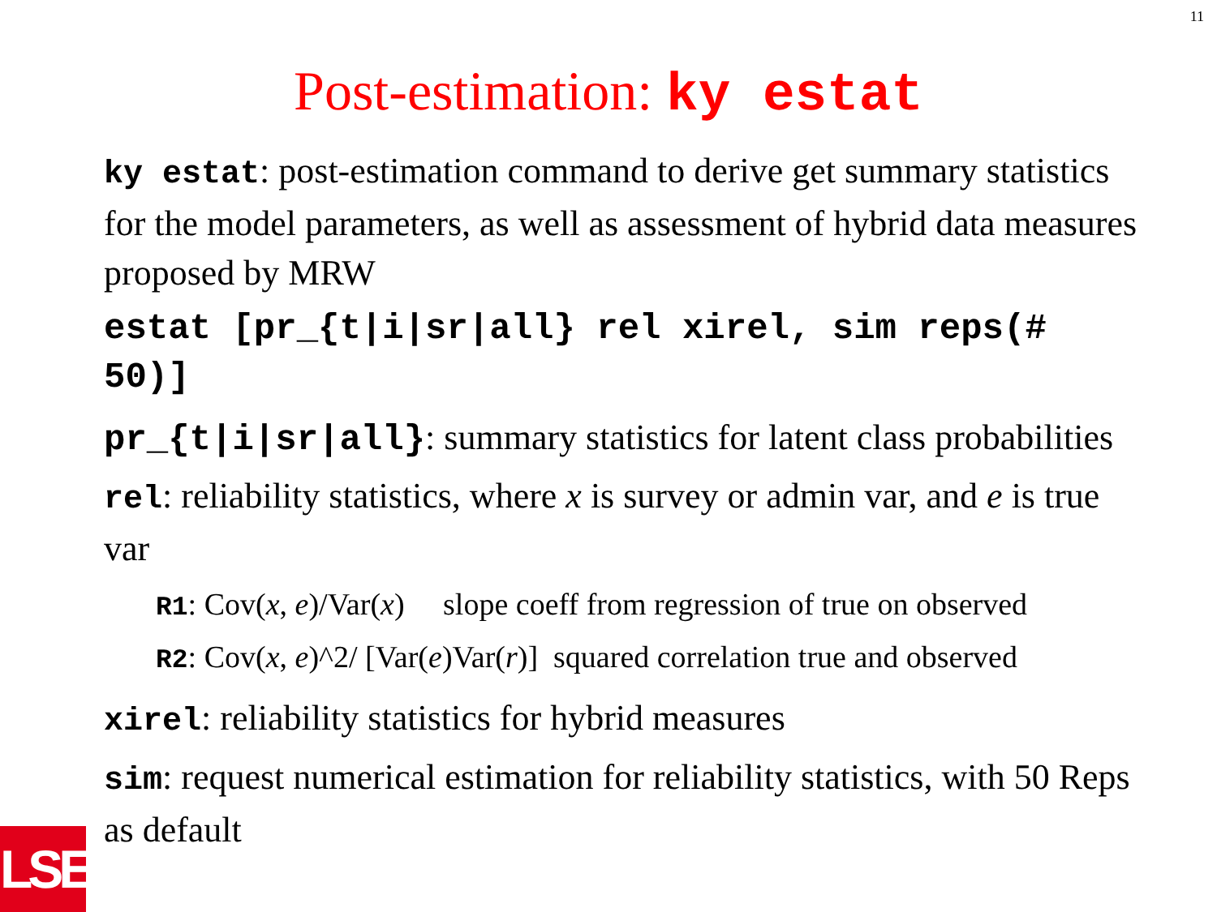11
Post-estimation: ky estat
ky estat: post-estimation command to derive get summary statistics for the model parameters, as well as assessment of hybrid data measures proposed by MRW
estat [pr_{t|i|sr|all} rel xirel, sim reps(# 50)]
pr_{t|i|sr|all}: summary statistics for latent class probabilities
rel: reliability statistics, where x is survey or admin var, and e is true var
R1: Cov(x, e)/Var(x) slope coeff from regression of true on observed
R2: Cov(x, e)^2/ [Var(e)Var(r)] squared correlation true and observed
xirel: reliability statistics for hybrid measures
sim: request numerical estimation for reliability statistics, with 50 Reps as default
LSE